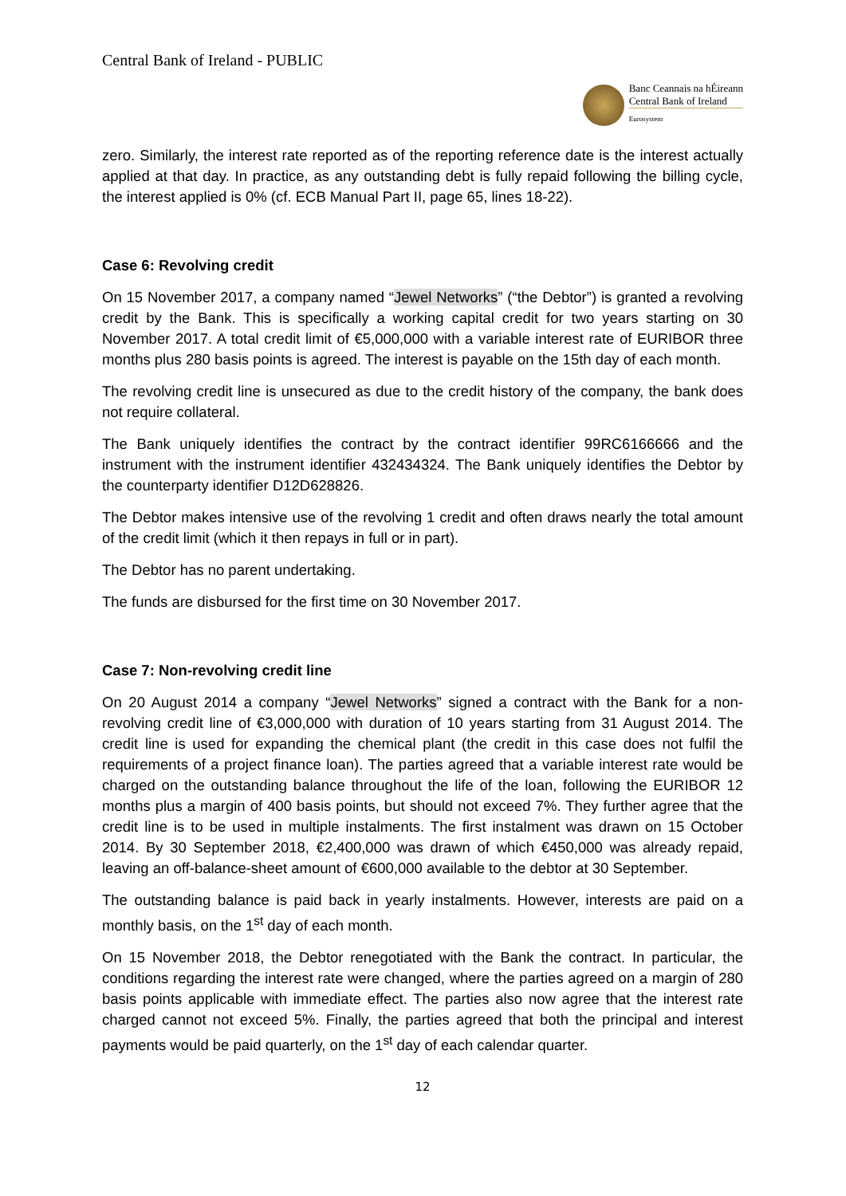Central Bank of Ireland - PUBLIC
Banc Ceannais na hÉireann
Central Bank of Ireland
Eurosystem
zero. Similarly, the interest rate reported as of the reporting reference date is the interest actually applied at that day. In practice, as any outstanding debt is fully repaid following the billing cycle, the interest applied is 0% (cf. ECB Manual Part II, page 65, lines 18-22).
Case 6: Revolving credit
On 15 November 2017, a company named “Jewel Networks” (“the Debtor”) is granted a revolving credit by the Bank. This is specifically a working capital credit for two years starting on 30 November 2017. A total credit limit of €5,000,000 with a variable interest rate of EURIBOR three months plus 280 basis points is agreed. The interest is payable on the 15th day of each month.
The revolving credit line is unsecured as due to the credit history of the company, the bank does not require collateral.
The Bank uniquely identifies the contract by the contract identifier 99RC6166666 and the instrument with the instrument identifier 432434324. The Bank uniquely identifies the Debtor by the counterparty identifier D12D628826.
The Debtor makes intensive use of the revolving 1 credit and often draws nearly the total amount of the credit limit (which it then repays in full or in part).
The Debtor has no parent undertaking.
The funds are disbursed for the first time on 30 November 2017.
Case 7: Non-revolving credit line
On 20 August 2014 a company “Jewel Networks” signed a contract with the Bank for a non-revolving credit line of €3,000,000 with duration of 10 years starting from 31 August 2014. The credit line is used for expanding the chemical plant (the credit in this case does not fulfil the requirements of a project finance loan). The parties agreed that a variable interest rate would be charged on the outstanding balance throughout the life of the loan, following the EURIBOR 12 months plus a margin of 400 basis points, but should not exceed 7%. They further agree that the credit line is to be used in multiple instalments. The first instalment was drawn on 15 October 2014. By 30 September 2018, €2,400,000 was drawn of which €450,000 was already repaid, leaving an off-balance-sheet amount of €600,000 available to the debtor at 30 September.
The outstanding balance is paid back in yearly instalments. However, interests are paid on a monthly basis, on the 1<sup>st</sup> day of each month.
On 15 November 2018, the Debtor renegotiated with the Bank the contract. In particular, the conditions regarding the interest rate were changed, where the parties agreed on a margin of 280 basis points applicable with immediate effect. The parties also now agree that the interest rate charged cannot not exceed 5%. Finally, the parties agreed that both the principal and interest payments would be paid quarterly, on the 1<sup>st</sup> day of each calendar quarter.
12